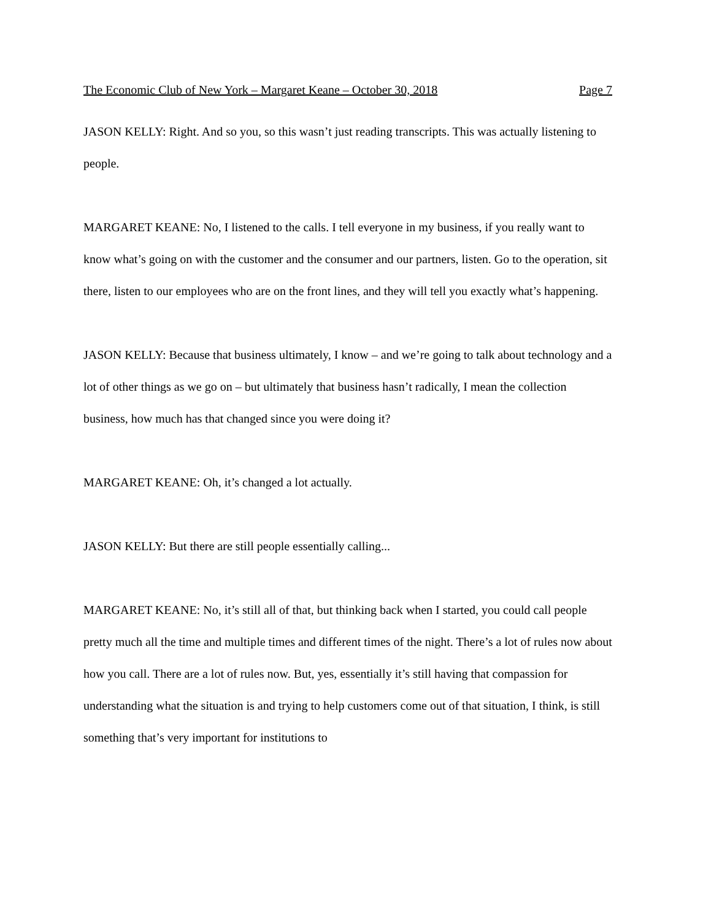The Economic Club of New York – Margaret Keane – October 30, 2018 Page 7
JASON KELLY: Right. And so you, so this wasn’t just reading transcripts. This was actually listening to people.
MARGARET KEANE: No, I listened to the calls. I tell everyone in my business, if you really want to know what’s going on with the customer and the consumer and our partners, listen. Go to the operation, sit there, listen to our employees who are on the front lines, and they will tell you exactly what’s happening.
JASON KELLY: Because that business ultimately, I know – and we’re going to talk about technology and a lot of other things as we go on – but ultimately that business hasn’t radically, I mean the collection business, how much has that changed since you were doing it?
MARGARET KEANE: Oh, it’s changed a lot actually.
JASON KELLY: But there are still people essentially calling...
MARGARET KEANE: No, it’s still all of that, but thinking back when I started, you could call people pretty much all the time and multiple times and different times of the night. There’s a lot of rules now about how you call. There are a lot of rules now. But, yes, essentially it’s still having that compassion for understanding what the situation is and trying to help customers come out of that situation, I think, is still something that’s very important for institutions to